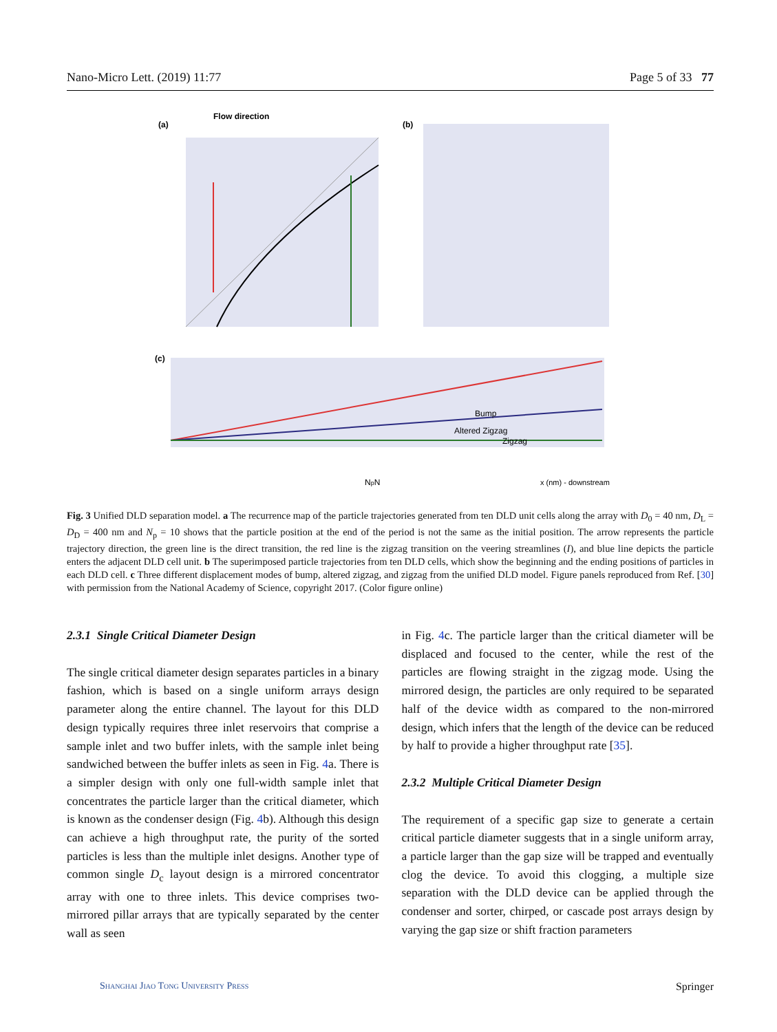Nano-Micro Lett. (2019) 11:77 Page 5 of 33 77
Flow direction
(a)
(b)
(c)
Bump
Altered Zigzag
Zigzag
x (nm) - downstream
NpN
Fig. 3 Unified DLD separation model. a The recurrence map of the particle trajectories generated from ten DLD unit cells along the array with D<sub>0</sub> = 40 nm, D<sub>L</sub> = D<sub>D</sub> = 400 nm and N<sub>p</sub> = 10 shows that the particle position at the end of the period is not the same as the initial position. The arrow represents the particle trajectory direction, the green line is the direct transition, the red line is the zigzag transition on the veering streamlines (I), and blue line depicts the particle enters the adjacent DLD cell unit. b The superimposed particle trajectories from ten DLD cells, which show the beginning and the ending positions of particles in each DLD cell. c Three different displacement modes of bump, altered zigzag, and zigzag from the unified DLD model. Figure panels reproduced from Ref. [30] with permission from the National Academy of Science, copyright 2017. (Color figure online)
2.3.1 Single Critical Diameter Design
The single critical diameter design separates particles in a binary fashion, which is based on a single uniform arrays design parameter along the entire channel. The layout for this DLD design typically requires three inlet reservoirs that comprise a sample inlet and two buffer inlets, with the sample inlet being sandwiched between the buffer inlets as seen in Fig. 4a. There is a simpler design with only one full-width sample inlet that concentrates the particle larger than the critical diameter, which is known as the condenser design (Fig. 4b). Although this design can achieve a high throughput rate, the purity of the sorted particles is less than the multiple inlet designs. Another type of common single D<sub>c</sub> layout design is a mirrored concentrator array with one to three inlets. This device comprises two-mirrored pillar arrays that are typically separated by the center wall as seen
in Fig. 4c. The particle larger than the critical diameter will be displaced and focused to the center, while the rest of the particles are flowing straight in the zigzag mode. Using the mirrored design, the particles are only required to be separated half of the device width as compared to the non-mirrored design, which infers that the length of the device can be reduced by half to provide a higher throughput rate [35].
2.3.2 Multiple Critical Diameter Design
The requirement of a specific gap size to generate a certain critical particle diameter suggests that in a single uniform array, a particle larger than the gap size will be trapped and eventually clog the device. To avoid this clogging, a multiple size separation with the DLD device can be applied through the condenser and sorter, chirped, or cascade post arrays design by varying the gap size or shift fraction parameters
Shanghai Jiao Tong University Press Springer